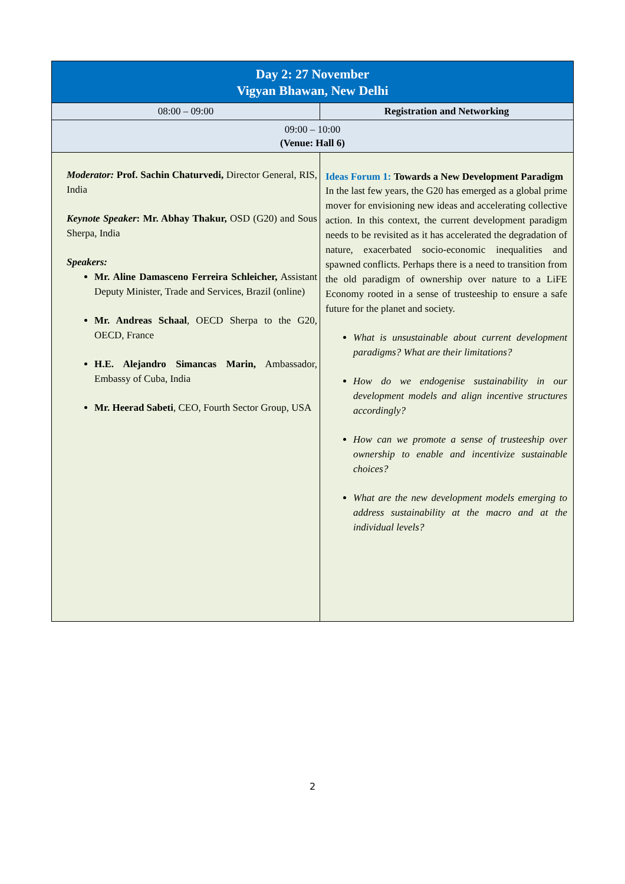| Day 2: 27 November Vigyan Bhawan, New Delhi | |
| --- | --- |
| 08:00 – 09:00 | Registration and Networking |
| 09:00 – 10:00 (Venue: Hall 6) | |
| Moderator: Prof. Sachin Chaturvedi, Director General, RIS, India Keynote Speaker : Mr. Abhay Thakur, OSD (G20) and Sous Sherpa, India Speakers: Mr. Aline Damasceno Ferreira Schleicher, Assistant Deputy Minister, Trade and Services, Brazil (online) Mr. Andreas Schaal , OECD Sherpa to the G20, OECD, France H.E. Alejandro Simancas Marin, Ambassador, Embassy of Cuba, India Mr. Heerad Sabeti , CEO, Fourth Sector Group, USA | Ideas Forum 1: Towards a New Development Paradigm In the last few years, the G20 has emerged as a global prime mover for envisioning new ideas and accelerating collective action. In this context, the current development paradigm needs to be revisited as it has accelerated the degradation of nature, exacerbated socio-economic inequalities and spawned conflicts. Perhaps there is a need to transition from the old paradigm of ownership over nature to a LiFE Economy rooted in a sense of trusteeship to ensure a safe future for the planet and society. What is unsustainable about current development paradigms? What are their limitations? How do we endogenise sustainability in our development models and align incentive structures accordingly? How can we promote a sense of trusteeship over ownership to enable and incentivize sustainable choices? What are the new development models emerging to address sustainability at the macro and at the individual levels? |
2